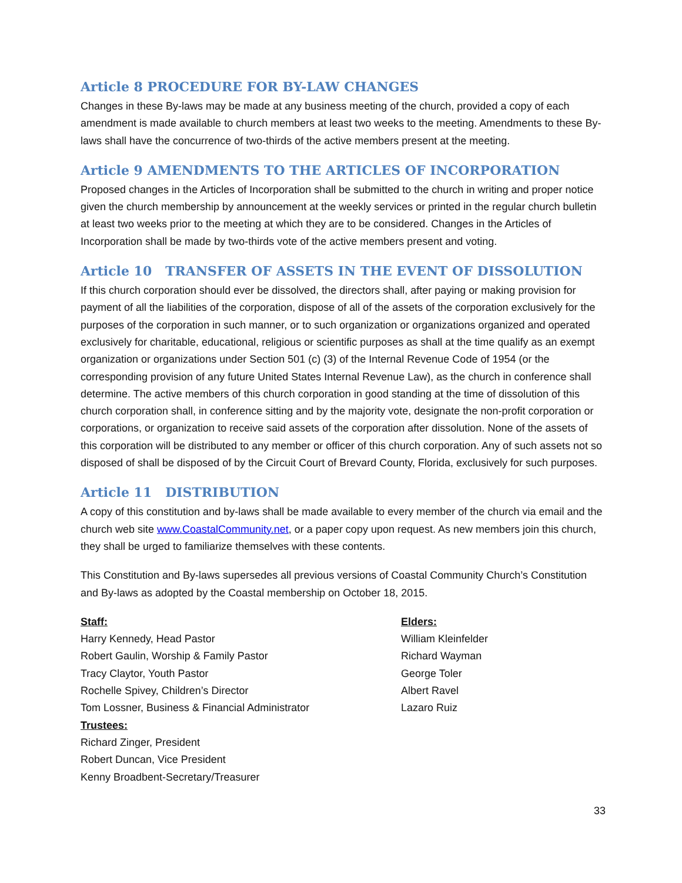Article 8 PROCEDURE FOR BY-LAW CHANGES
Changes in these By-laws may be made at any business meeting of the church, provided a copy of each amendment is made available to church members at least two weeks to the meeting. Amendments to these By-laws shall have the concurrence of two-thirds of the active members present at the meeting.
Article 9 AMENDMENTS TO THE ARTICLES OF INCORPORATION
Proposed changes in the Articles of Incorporation shall be submitted to the church in writing and proper notice given the church membership by announcement at the weekly services or printed in the regular church bulletin at least two weeks prior to the meeting at which they are to be considered. Changes in the Articles of Incorporation shall be made by two-thirds vote of the active members present and voting.
Article 10 TRANSFER OF ASSETS IN THE EVENT OF DISSOLUTION
If this church corporation should ever be dissolved, the directors shall, after paying or making provision for payment of all the liabilities of the corporation, dispose of all of the assets of the corporation exclusively for the purposes of the corporation in such manner, or to such organization or organizations organized and operated exclusively for charitable, educational, religious or scientific purposes as shall at the time qualify as an exempt organization or organizations under Section 501 (c) (3) of the Internal Revenue Code of 1954 (or the corresponding provision of any future United States Internal Revenue Law), as the church in conference shall determine. The active members of this church corporation in good standing at the time of dissolution of this church corporation shall, in conference sitting and by the majority vote, designate the non-profit corporation or corporations, or organization to receive said assets of the corporation after dissolution. None of the assets of this corporation will be distributed to any member or officer of this church corporation. Any of such assets not so disposed of shall be disposed of by the Circuit Court of Brevard County, Florida, exclusively for such purposes.
Article 11 DISTRIBUTION
A copy of this constitution and by-laws shall be made available to every member of the church via email and the church web site www.CoastalCommunity.net, or a paper copy upon request. As new members join this church, they shall be urged to familiarize themselves with these contents.
This Constitution and By-laws supersedes all previous versions of Coastal Community Church’s Constitution and By-laws as adopted by the Coastal membership on October 18, 2015.
Staff:
Harry Kennedy, Head Pastor
Robert Gaulin, Worship & Family Pastor
Tracy Claytor, Youth Pastor
Rochelle Spivey, Children’s Director
Tom Lossner, Business & Financial Administrator
Trustees:
Richard Zinger, President
Robert Duncan, Vice President
Kenny Broadbent-Secretary/Treasurer
Elders:
William Kleinfelder
Richard Wayman
George Toler
Albert Ravel
Lazaro Ruiz
33